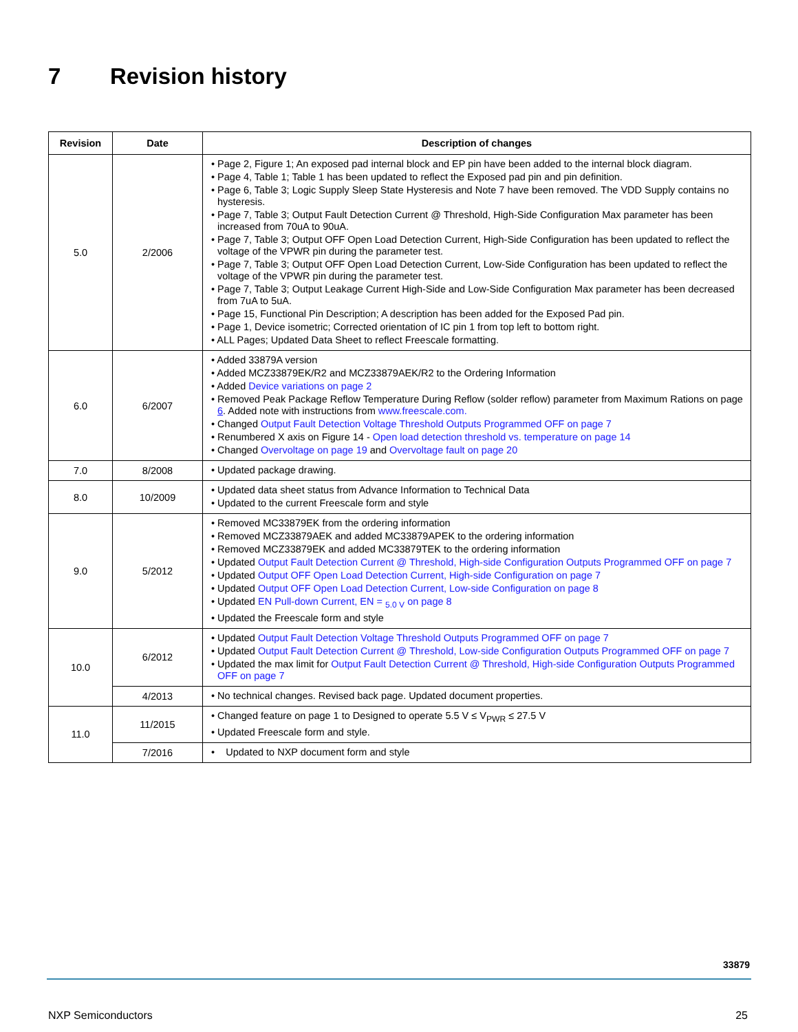7 Revision history
| Revision | Date | Description of changes |
| --- | --- | --- |
| 5.0 | 2/2006 | • Page 2, Figure 1; An exposed pad internal block and EP pin have been added to the internal block diagram. • Page 4, Table 1; Table 1 has been updated to reflect the Exposed pad pin and pin definition. • Page 6, Table 3; Logic Supply Sleep State Hysteresis and Note 7 have been removed. The VDD Supply contains no hysteresis. • Page 7, Table 3; Output Fault Detection Current @ Threshold, High-Side Configuration Max parameter has been increased from 70uA to 90uA. • Page 7, Table 3; Output OFF Open Load Detection Current, High-Side Configuration has been updated to reflect the voltage of the VPWR pin during the parameter test. • Page 7, Table 3; Output OFF Open Load Detection Current, Low-Side Configuration has been updated to reflect the voltage of the VPWR pin during the parameter test. • Page 7, Table 3; Output Leakage Current High-Side and Low-Side Configuration Max parameter has been decreased from 7uA to 5uA. • Page 15, Functional Pin Description; A description has been added for the Exposed Pad pin. • Page 1, Device isometric; Corrected orientation of IC pin 1 from top left to bottom right. • ALL Pages; Updated Data Sheet to reflect Freescale formatting. |
| 6.0 | 6/2007 | • Added 33879A version • Added MCZ33879EK/R2 and MCZ33879AEK/R2 to the Ordering Information • Added Device variations on page 2 • Removed Peak Package Reflow Temperature During Reflow (solder reflow) parameter from Maximum Rations on page 6 . Added note with instructions from www.freescale.com. • Changed Output Fault Detection Voltage Threshold Outputs Programmed OFF on page 7 • Renumbered X axis on Figure 14 - Open load detection threshold vs. temperature on page 14 • Changed Overvoltage on page 19 and Overvoltage fault on page 20 |
| 7.0 | 8/2008 | • Updated package drawing. |
| 8.0 | 10/2009 | • Updated data sheet status from Advance Information to Technical Data • Updated to the current Freescale form and style |
| 9.0 | 5/2012 | • Removed MC33879EK from the ordering information • Removed MCZ33879AEK and added MC33879APEK to the ordering information • Removed MCZ33879EK and added MC33879TEK to the ordering information • Updated Output Fault Detection Current @ Threshold, High-side Configuration Outputs Programmed OFF on page 7 • Updated Output OFF Open Load Detection Current, High-side Configuration on page 7 • Updated Output OFF Open Load Detection Current, Low-side Configuration on page 8 • Updated EN Pull-down Current, EN = <sub>5.0 V</sub> on page 8 • Updated the Freescale form and style |
| 10.0 | 6/2012 | • Updated Output Fault Detection Voltage Threshold Outputs Programmed OFF on page 7 • Updated Output Fault Detection Current @ Threshold, Low-side Configuration Outputs Programmed OFF on page 7 • Updated the max limit for Output Fault Detection Current @ Threshold, High-side Configuration Outputs Programmed OFF on page 7 |
| | 4/2013 | • No technical changes. Revised back page. Updated document properties. |
| 11.0 | 11/2015 | • Changed feature on page 1 to Designed to operate 5.5 V ≤ V<sub>PWR</sub> ≤ 27.5 V • Updated Freescale form and style. |
| | 7/2016 | • Updated to NXP document form and style |
33879
NXP Semiconductors 25